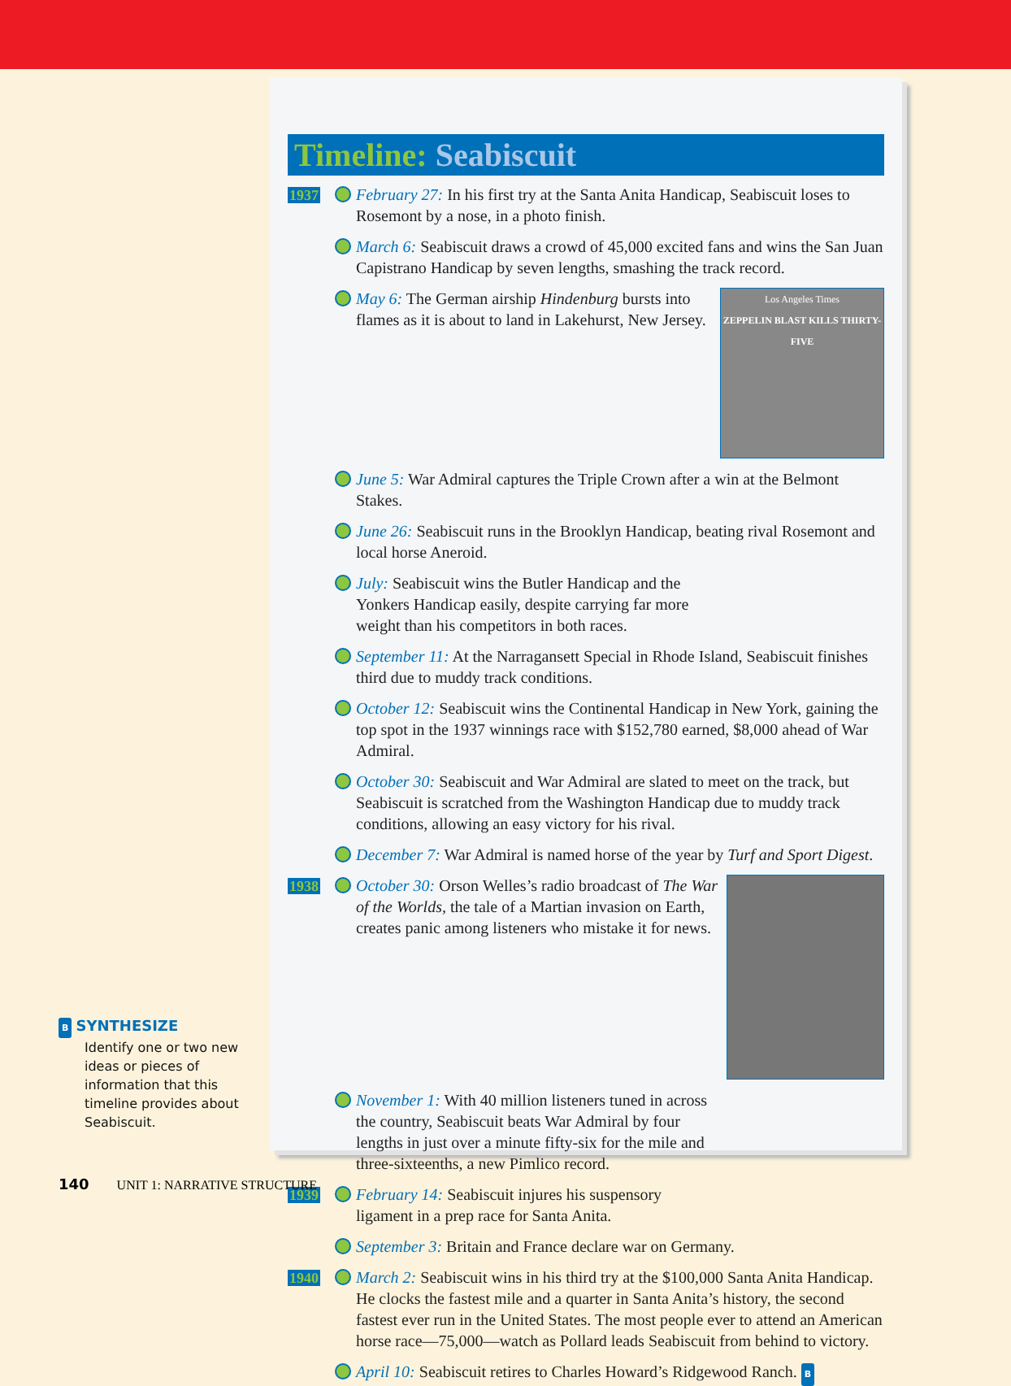B SYNTHESIZE
Identify one or two new ideas or pieces of information that this timeline provides about Seabiscuit.
Timeline: Seabiscuit
1937 February 27: In his first try at the Santa Anita Handicap, Seabiscuit loses to Rosemont by a nose, in a photo finish.
March 6: Seabiscuit draws a crowd of 45,000 excited fans and wins the San Juan Capistrano Handicap by seven lengths, smashing the track record.
Los Angeles Times
ZEPPELIN BLAST KILLS THIRTY-FIVE
May 6: The German airship Hindenburg bursts into flames as it is about to land in Lakehurst, New Jersey.
June 5: War Admiral captures the Triple Crown after a win at the Belmont Stakes.
June 26: Seabiscuit runs in the Brooklyn Handicap, beating rival Rosemont and local horse Aneroid.
July: Seabiscuit wins the Butler Handicap and the Yonkers Handicap easily, despite carrying far more weight than his competitors in both races.
September 11: At the Narragansett Special in Rhode Island, Seabiscuit finishes third due to muddy track conditions.
October 12: Seabiscuit wins the Continental Handicap in New York, gaining the top spot in the 1937 winnings race with $152,780 earned, $8,000 ahead of War Admiral.
October 30: Seabiscuit and War Admiral are slated to meet on the track, but Seabiscuit is scratched from the Washington Handicap due to muddy track conditions, allowing an easy victory for his rival.
December 7: War Admiral is named horse of the year by Turf and Sport Digest.
1938 October 30: Orson Welles’s radio broadcast of The War of the Worlds, the tale of a Martian invasion on Earth, creates panic among listeners who mistake it for news.
November 1: With 40 million listeners tuned in across the country, Seabiscuit beats War Admiral by four lengths in just over a minute fifty-six for the mile and three-sixteenths, a new Pimlico record.
1939 February 14: Seabiscuit injures his suspensory ligament in a prep race for Santa Anita.
September 3: Britain and France declare war on Germany.
1940 March 2: Seabiscuit wins in his third try at the $100,000 Santa Anita Handicap. He clocks the fastest mile and a quarter in Santa Anita’s history, the second fastest ever run in the United States. The most people ever to attend an American horse race—75,000—watch as Pollard leads Seabiscuit from behind to victory.
April 10: Seabiscuit retires to Charles Howard’s Ridgewood Ranch. B
140 UNIT 1: NARRATIVE STRUCTURE